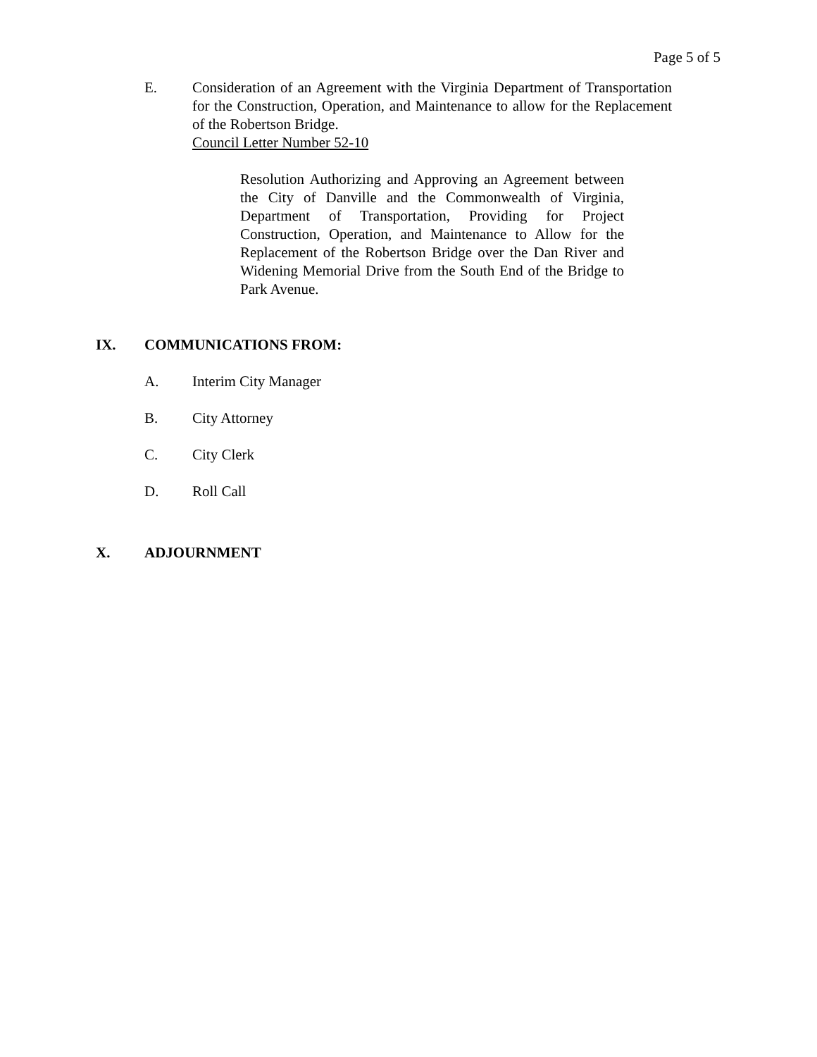Page 5 of 5
E. Consideration of an Agreement with the Virginia Department of Transportation for the Construction, Operation, and Maintenance to allow for the Replacement of the Robertson Bridge.
Council Letter Number 52-10
Resolution Authorizing and Approving an Agreement between the City of Danville and the Commonwealth of Virginia, Department of Transportation, Providing for Project Construction, Operation, and Maintenance to Allow for the Replacement of the Robertson Bridge over the Dan River and Widening Memorial Drive from the South End of the Bridge to Park Avenue.
IX. COMMUNICATIONS FROM:
A. Interim City Manager
B. City Attorney
C. City Clerk
D. Roll Call
X. ADJOURNMENT